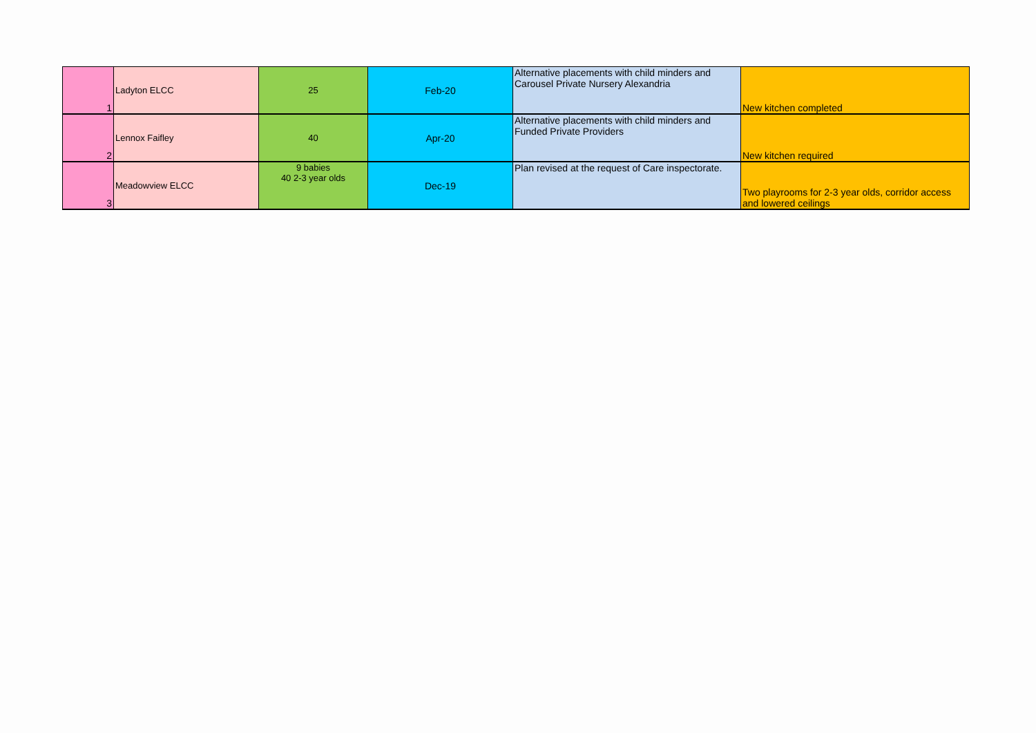| 1 | Ladyton ELCC | 25 | Feb-20 | Alternative placements with child minders and Carousel Private Nursery Alexandria | New kitchen completed |
| 2 | Lennox Faifley | 40 | Apr-20 | Alternative placements with child minders and Funded Private Providers | New kitchen required |
| 3 | Meadowview ELCC | 9 babies 40 2-3 year olds | Dec-19 | Plan revised at the request of Care inspectorate. | Two playrooms for 2-3 year olds, corridor access and lowered ceilings |